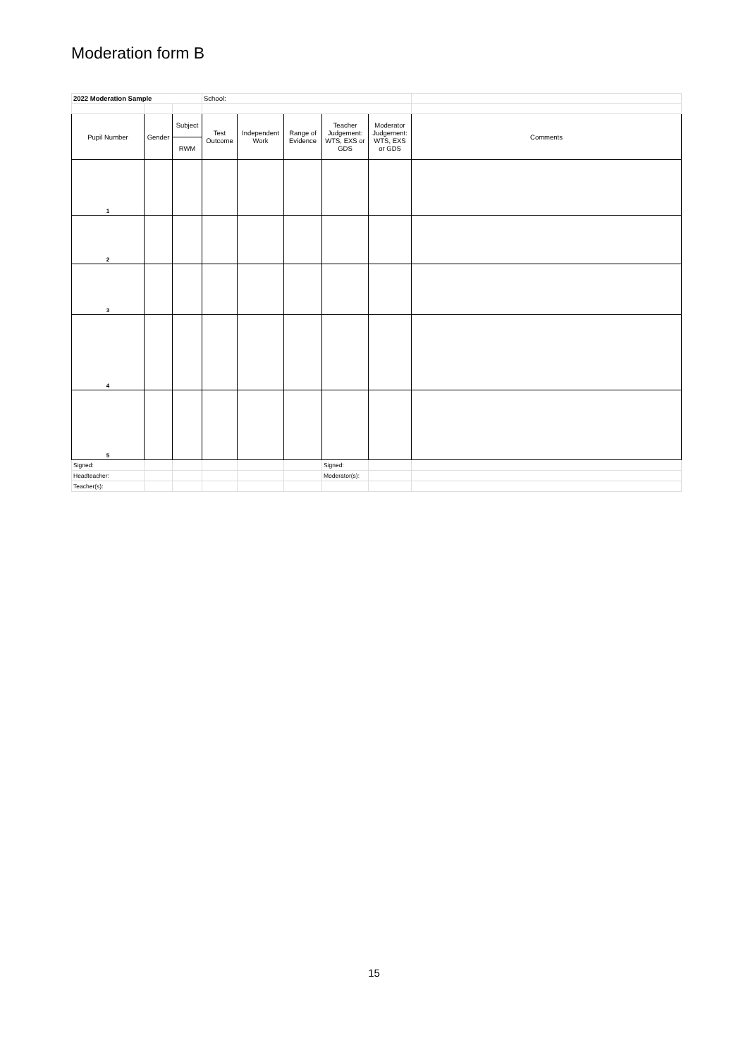Moderation form B
| 2022 Moderation Sample | | | School: | | | | | |
| Pupil Number | Gender | Subject | Test Outcome | Independent Work | Range of Evidence | Teacher Judgement: WTS, EXS or GDS | Moderator Judgement: WTS, EXS or GDS | Comments |
| | | RWM | | | | | | |
| 1 | | | | | | | | |
| 2 | | | | | | | | |
| 3 | | | | | | | | |
| 4 | | | | | | | | |
| 5 | | | | | | | | |
| Signed: | | | | | | Signed: | | |
| Headteacher: | | | | | | Moderator(s): | | |
| Teacher(s): | | | | | | | | |
15